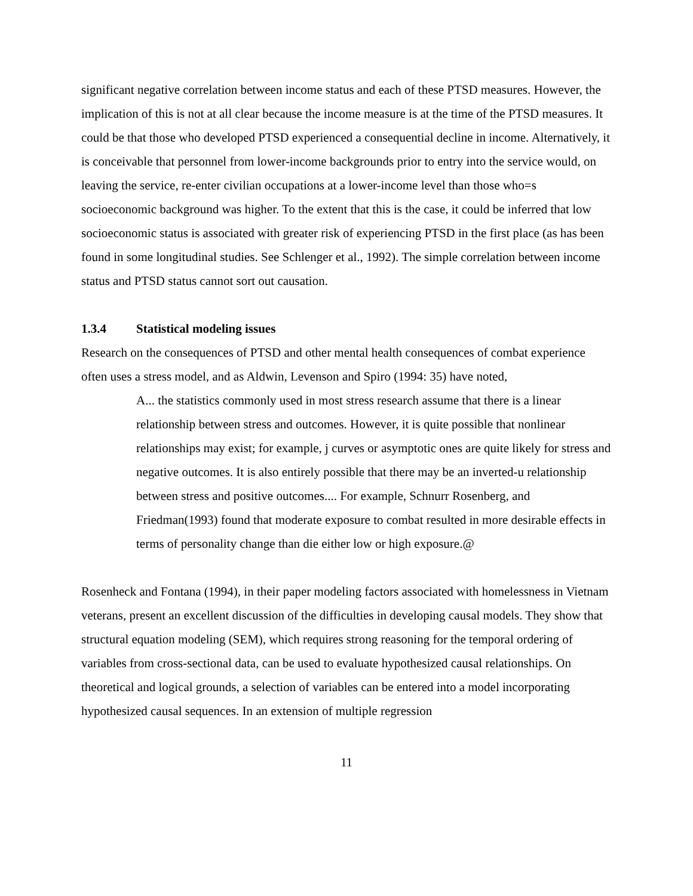significant negative correlation between income status and each of these PTSD measures. However, the implication of this is not at all clear because the income measure is at the time of the PTSD measures. It could be that those who developed PTSD experienced a consequential decline in income. Alternatively, it is conceivable that personnel from lower-income backgrounds prior to entry into the service would, on leaving the service, re-enter civilian occupations at a lower-income level than those who=s socioeconomic background was higher. To the extent that this is the case, it could be inferred that low socioeconomic status is associated with greater risk of experiencing PTSD in the first place (as has been found in some longitudinal studies. See Schlenger et al., 1992). The simple correlation between income status and PTSD status cannot sort out causation.
1.3.4 Statistical modeling issues
Research on the consequences of PTSD and other mental health consequences of combat experience often uses a stress model, and as Aldwin, Levenson and Spiro (1994: 35) have noted,
A... the statistics commonly used in most stress research assume that there is a linear relationship between stress and outcomes. However, it is quite possible that nonlinear relationships may exist; for example, j curves or asymptotic ones are quite likely for stress and negative outcomes. It is also entirely possible that there may be an inverted-u relationship between stress and positive outcomes.... For example, Schnurr Rosenberg, and Friedman(1993) found that moderate exposure to combat resulted in more desirable effects in terms of personality change than die either low or high exposure.@
Rosenheck and Fontana (1994), in their paper modeling factors associated with homelessness in Vietnam veterans, present an excellent discussion of the difficulties in developing causal models. They show that structural equation modeling (SEM), which requires strong reasoning for the temporal ordering of variables from cross-sectional data, can be used to evaluate hypothesized causal relationships. On theoretical and logical grounds, a selection of variables can be entered into a model incorporating hypothesized causal sequences. In an extension of multiple regression
11